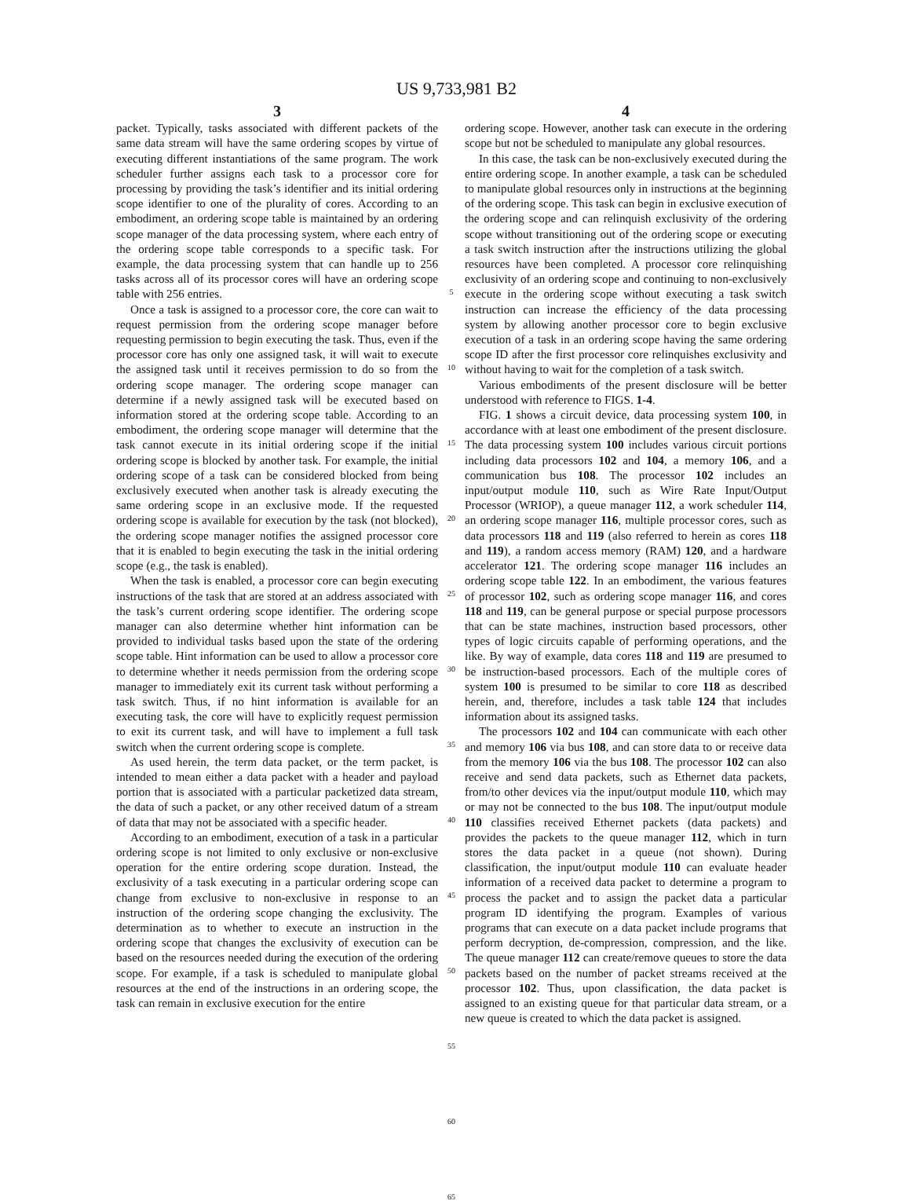US 9,733,981 B2
3
packet. Typically, tasks associated with different packets of the same data stream will have the same ordering scopes by virtue of executing different instantiations of the same program. The work scheduler further assigns each task to a processor core for processing by providing the task’s identifier and its initial ordering scope identifier to one of the plurality of cores. According to an embodiment, an ordering scope table is maintained by an ordering scope manager of the data processing system, where each entry of the ordering scope table corresponds to a specific task. For example, the data processing system that can handle up to 256 tasks across all of its processor cores will have an ordering scope table with 256 entries.
Once a task is assigned to a processor core, the core can wait to request permission from the ordering scope manager before requesting permission to begin executing the task. Thus, even if the processor core has only one assigned task, it will wait to execute the assigned task until it receives permission to do so from the ordering scope manager. The ordering scope manager can determine if a newly assigned task will be executed based on information stored at the ordering scope table. According to an embodiment, the ordering scope manager will determine that the task cannot execute in its initial ordering scope if the initial ordering scope is blocked by another task. For example, the initial ordering scope of a task can be considered blocked from being exclusively executed when another task is already executing the same ordering scope in an exclusive mode. If the requested ordering scope is available for execution by the task (not blocked), the ordering scope manager notifies the assigned processor core that it is enabled to begin executing the task in the initial ordering scope (e.g., the task is enabled).
When the task is enabled, a processor core can begin executing instructions of the task that are stored at an address associated with the task’s current ordering scope identifier. The ordering scope manager can also determine whether hint information can be provided to individual tasks based upon the state of the ordering scope table. Hint information can be used to allow a processor core to determine whether it needs permission from the ordering scope manager to immediately exit its current task without performing a task switch. Thus, if no hint information is available for an executing task, the core will have to explicitly request permission to exit its current task, and will have to implement a full task switch when the current ordering scope is complete.
As used herein, the term data packet, or the term packet, is intended to mean either a data packet with a header and payload portion that is associated with a particular packetized data stream, the data of such a packet, or any other received datum of a stream of data that may not be associated with a specific header.
According to an embodiment, execution of a task in a particular ordering scope is not limited to only exclusive or non-exclusive operation for the entire ordering scope duration. Instead, the exclusivity of a task executing in a particular ordering scope can change from exclusive to non-exclusive in response to an instruction of the ordering scope changing the exclusivity. The determination as to whether to execute an instruction in the ordering scope that changes the exclusivity of execution can be based on the resources needed during the execution of the ordering scope. For example, if a task is scheduled to manipulate global resources at the end of the instructions in an ordering scope, the task can remain in exclusive execution for the entire
5
10
15
20
25
30
35
40
45
50
55
60
65
4
ordering scope. However, another task can execute in the ordering scope but not be scheduled to manipulate any global resources.
In this case, the task can be non-exclusively executed during the entire ordering scope. In another example, a task can be scheduled to manipulate global resources only in instructions at the beginning of the ordering scope. This task can begin in exclusive execution of the ordering scope and can relinquish exclusivity of the ordering scope without transitioning out of the ordering scope or executing a task switch instruction after the instructions utilizing the global resources have been completed. A processor core relinquishing exclusivity of an ordering scope and continuing to non-exclusively execute in the ordering scope without executing a task switch instruction can increase the efficiency of the data processing system by allowing another processor core to begin exclusive execution of a task in an ordering scope having the same ordering scope ID after the first processor core relinquishes exclusivity and without having to wait for the completion of a task switch.
Various embodiments of the present disclosure will be better understood with reference to FIGS. 1-4.
FIG. 1 shows a circuit device, data processing system 100, in accordance with at least one embodiment of the present disclosure. The data processing system 100 includes various circuit portions including data processors 102 and 104, a memory 106, and a communication bus 108. The processor 102 includes an input/output module 110, such as Wire Rate Input/Output Processor (WRIOP), a queue manager 112, a work scheduler 114, an ordering scope manager 116, multiple processor cores, such as data processors 118 and 119 (also referred to herein as cores 118 and 119), a random access memory (RAM) 120, and a hardware accelerator 121. The ordering scope manager 116 includes an ordering scope table 122. In an embodiment, the various features of processor 102, such as ordering scope manager 116, and cores 118 and 119, can be general purpose or special purpose processors that can be state machines, instruction based processors, other types of logic circuits capable of performing operations, and the like. By way of example, data cores 118 and 119 are presumed to be instruction-based processors. Each of the multiple cores of system 100 is presumed to be similar to core 118 as described herein, and, therefore, includes a task table 124 that includes information about its assigned tasks.
The processors 102 and 104 can communicate with each other and memory 106 via bus 108, and can store data to or receive data from the memory 106 via the bus 108. The processor 102 can also receive and send data packets, such as Ethernet data packets, from/to other devices via the input/output module 110, which may or may not be connected to the bus 108. The input/output module 110 classifies received Ethernet packets (data packets) and provides the packets to the queue manager 112, which in turn stores the data packet in a queue (not shown). During classification, the input/output module 110 can evaluate header information of a received data packet to determine a program to process the packet and to assign the packet data a particular program ID identifying the program. Examples of various programs that can execute on a data packet include programs that perform decryption, de-compression, compression, and the like. The queue manager 112 can create/remove queues to store the data packets based on the number of packet streams received at the processor 102. Thus, upon classification, the data packet is assigned to an existing queue for that particular data stream, or a new queue is created to which the data packet is assigned.